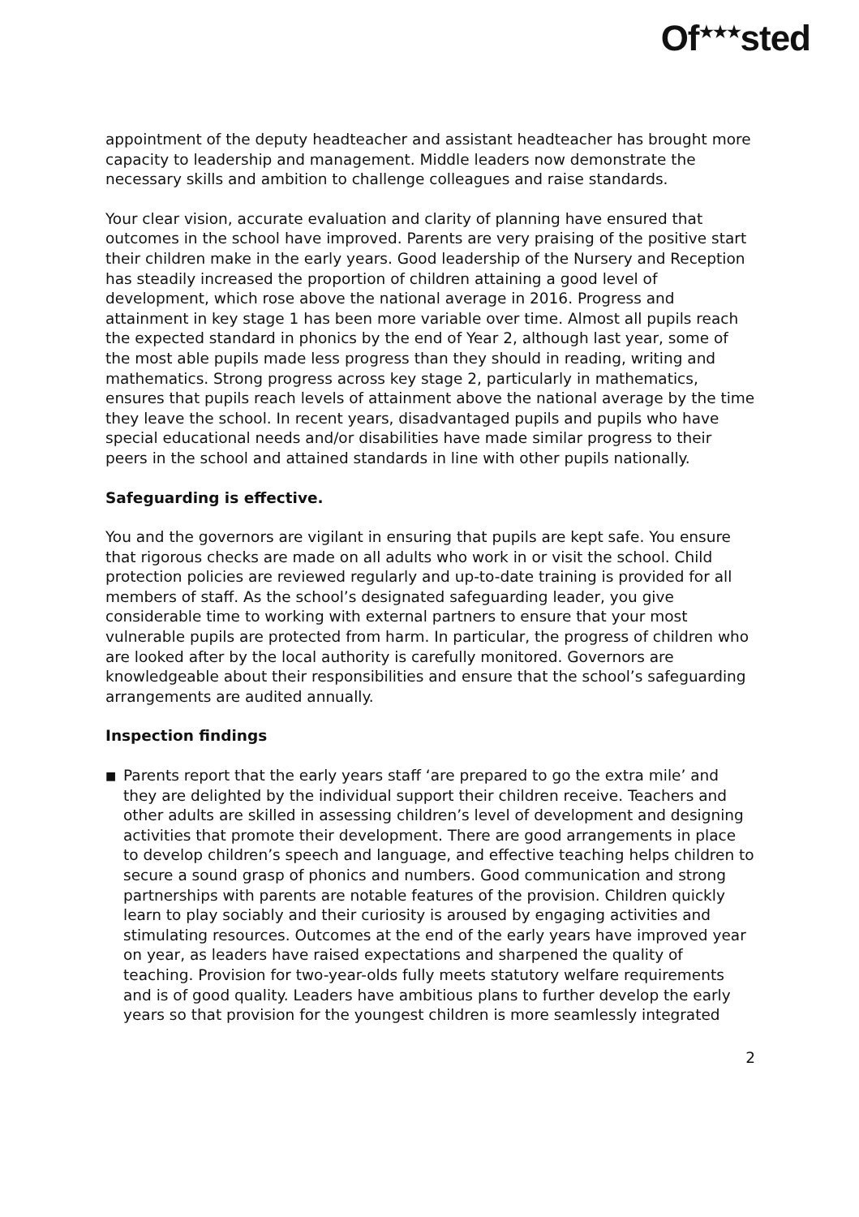Of<sup>★★★</sup>sted
appointment of the deputy headteacher and assistant headteacher has brought more capacity to leadership and management. Middle leaders now demonstrate the necessary skills and ambition to challenge colleagues and raise standards.
Your clear vision, accurate evaluation and clarity of planning have ensured that outcomes in the school have improved. Parents are very praising of the positive start their children make in the early years. Good leadership of the Nursery and Reception has steadily increased the proportion of children attaining a good level of development, which rose above the national average in 2016. Progress and attainment in key stage 1 has been more variable over time. Almost all pupils reach the expected standard in phonics by the end of Year 2, although last year, some of the most able pupils made less progress than they should in reading, writing and mathematics. Strong progress across key stage 2, particularly in mathematics, ensures that pupils reach levels of attainment above the national average by the time they leave the school. In recent years, disadvantaged pupils and pupils who have special educational needs and/or disabilities have made similar progress to their peers in the school and attained standards in line with other pupils nationally.
Safeguarding is effective.
You and the governors are vigilant in ensuring that pupils are kept safe. You ensure that rigorous checks are made on all adults who work in or visit the school. Child protection policies are reviewed regularly and up-to-date training is provided for all members of staff. As the school’s designated safeguarding leader, you give considerable time to working with external partners to ensure that your most vulnerable pupils are protected from harm. In particular, the progress of children who are looked after by the local authority is carefully monitored. Governors are knowledgeable about their responsibilities and ensure that the school’s safeguarding arrangements are audited annually.
Inspection findings
■
Parents report that the early years staff ‘are prepared to go the extra mile’ and they are delighted by the individual support their children receive. Teachers and other adults are skilled in assessing children’s level of development and designing activities that promote their development. There are good arrangements in place to develop children’s speech and language, and effective teaching helps children to secure a sound grasp of phonics and numbers. Good communication and strong partnerships with parents are notable features of the provision. Children quickly learn to play sociably and their curiosity is aroused by engaging activities and stimulating resources. Outcomes at the end of the early years have improved year on year, as leaders have raised expectations and sharpened the quality of teaching. Provision for two-year-olds fully meets statutory welfare requirements and is of good quality. Leaders have ambitious plans to further develop the early years so that provision for the youngest children is more seamlessly integrated
2